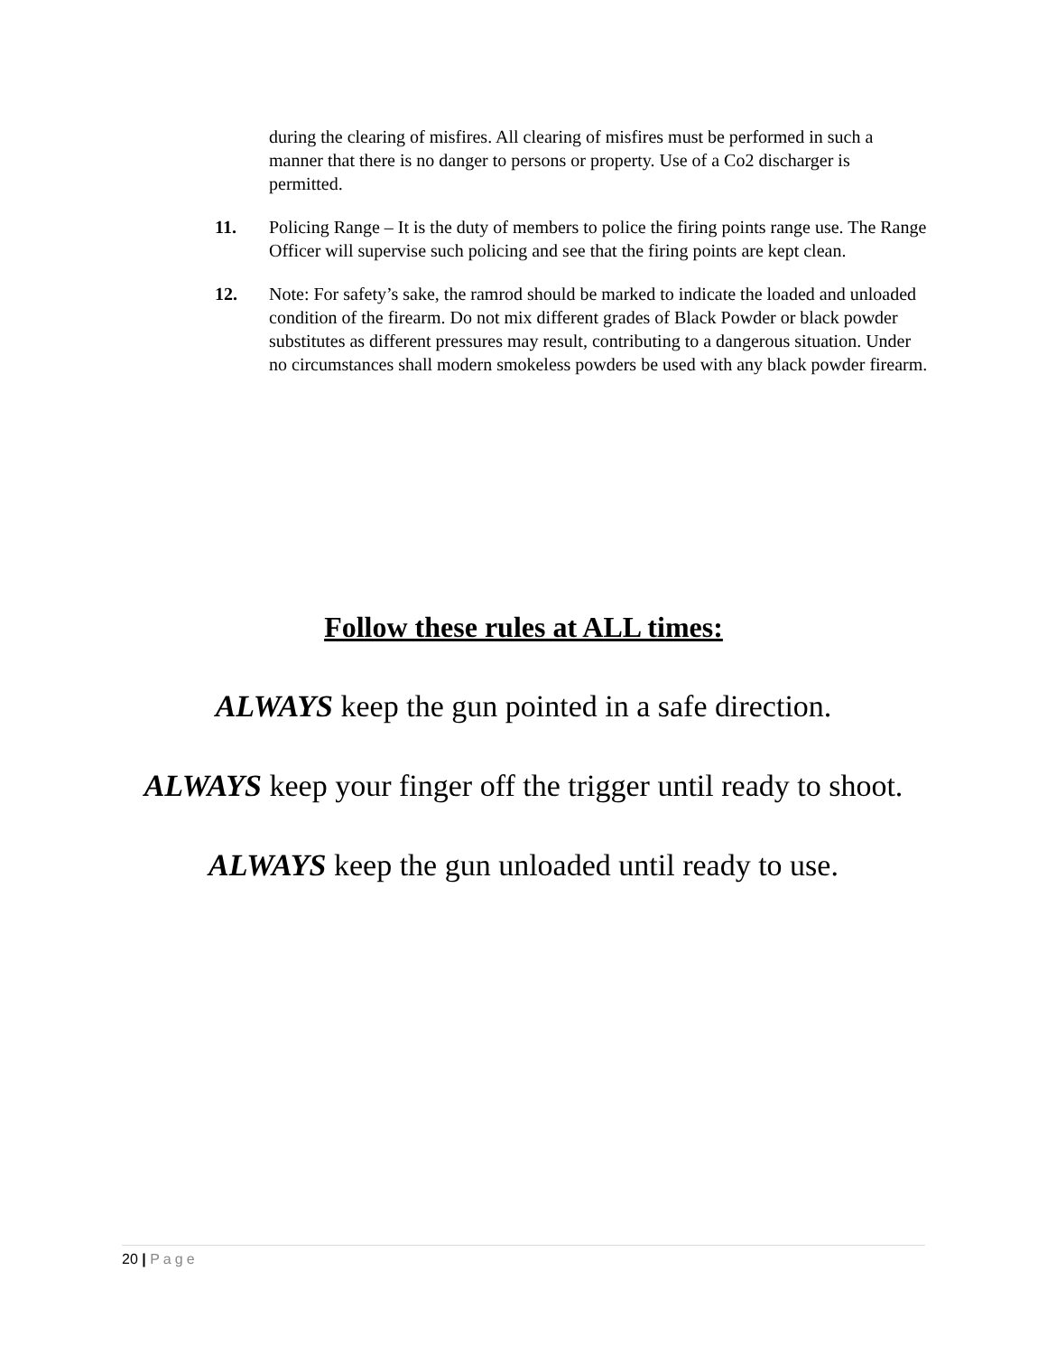during the clearing of misfires. All clearing of misfires must be performed in such a manner that there is no danger to persons or property. Use of a Co2 discharger is permitted.
11. Policing Range – It is the duty of members to police the firing points range use. The Range Officer will supervise such policing and see that the firing points are kept clean.
12. Note: For safety’s sake, the ramrod should be marked to indicate the loaded and unloaded condition of the firearm. Do not mix different grades of Black Powder or black powder substitutes as different pressures may result, contributing to a dangerous situation. Under no circumstances shall modern smokeless powders be used with any black powder firearm.
Follow these rules at ALL times:
ALWAYS keep the gun pointed in a safe direction.
ALWAYS keep your finger off the trigger until ready to shoot.
ALWAYS keep the gun unloaded until ready to use.
20 | Page